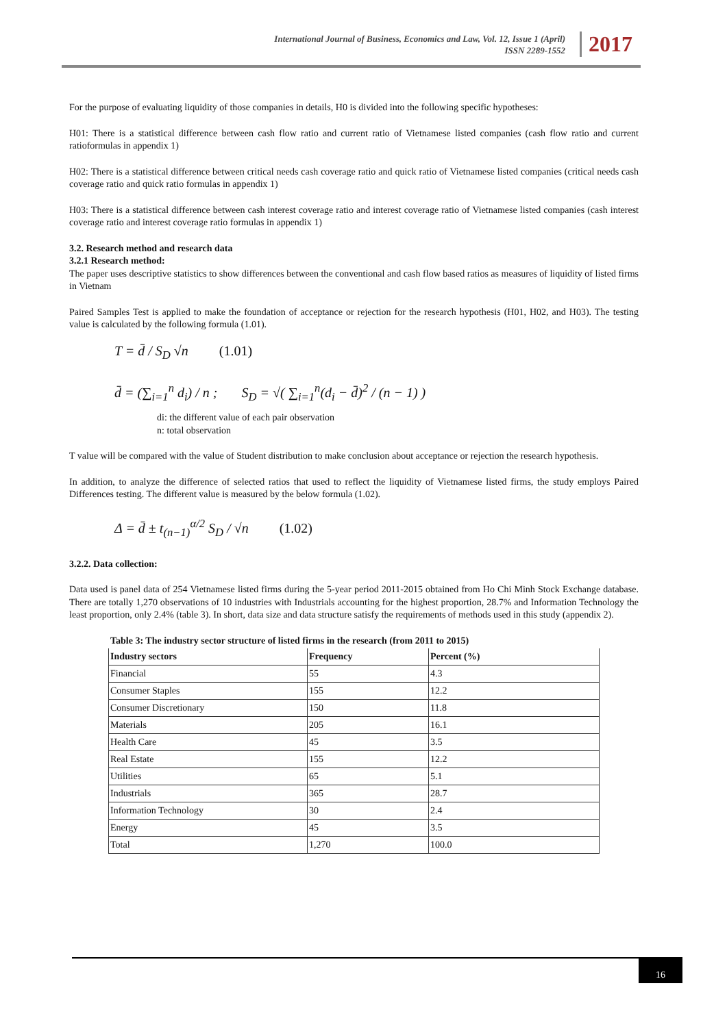International Journal of Business, Economics and Law, Vol. 12, Issue 1 (April)
ISSN 2289-1552
2017
For the purpose of evaluating liquidity of those companies in details, H0 is divided into the following specific hypotheses:
H01: There is a statistical difference between cash flow ratio and current ratio of Vietnamese listed companies (cash flow ratio and current ratioformulas in appendix 1)
H02: There is a statistical difference between critical needs cash coverage ratio and quick ratio of Vietnamese listed companies (critical needs cash coverage ratio and quick ratio formulas in appendix 1)
H03: There is a statistical difference between cash interest coverage ratio and interest coverage ratio of Vietnamese listed companies (cash interest coverage ratio and interest coverage ratio formulas in appendix 1)
3.2. Research method and research data
3.2.1 Research method:
The paper uses descriptive statistics to show differences between the conventional and cash flow based ratios as measures of liquidity of listed firms in Vietnam
Paired Samples Test is applied to make the foundation of acceptance or rejection for the research hypothesis (H01, H02, and H03). The testing value is calculated by the following formula (1.01).
T = d̄ / S<sub>D</sub> √n (1.01)
d̄ = (∑<sub>i=1</sub><sup>n</sup> d<sub>i</sub>) / n ; S<sub>D</sub> = √( ∑<sub>i=1</sub><sup>n</sup>(d<sub>i</sub> − d̄)<sup>2</sup> / (n − 1) )
di: the different value of each pair observation
n: total observation
T value will be compared with the value of Student distribution to make conclusion about acceptance or rejection the research hypothesis.
In addition, to analyze the difference of selected ratios that used to reflect the liquidity of Vietnamese listed firms, the study employs Paired Differences testing. The different value is measured by the below formula (1.02).
Δ = d̄ ± t<sub>(n−1)</sub><sup>α/2</sup> S<sub>D</sub> / √n (1.02)
3.2.2. Data collection:
Data used is panel data of 254 Vietnamese listed firms during the 5-year period 2011-2015 obtained from Ho Chi Minh Stock Exchange database. There are totally 1,270 observations of 10 industries with Industrials accounting for the highest proportion, 28.7% and Information Technology the least proportion, only 2.4% (table 3). In short, data size and data structure satisfy the requirements of methods used in this study (appendix 2).
Table 3: The industry sector structure of listed firms in the research (from 2011 to 2015)
| Industry sectors | Frequency | Percent (%) |
| --- | --- | --- |
| Financial | 55 | 4.3 |
| Consumer Staples | 155 | 12.2 |
| Consumer Discretionary | 150 | 11.8 |
| Materials | 205 | 16.1 |
| Health Care | 45 | 3.5 |
| Real Estate | 155 | 12.2 |
| Utilities | 65 | 5.1 |
| Industrials | 365 | 28.7 |
| Information Technology | 30 | 2.4 |
| Energy | 45 | 3.5 |
| Total | 1,270 | 100.0 |
16